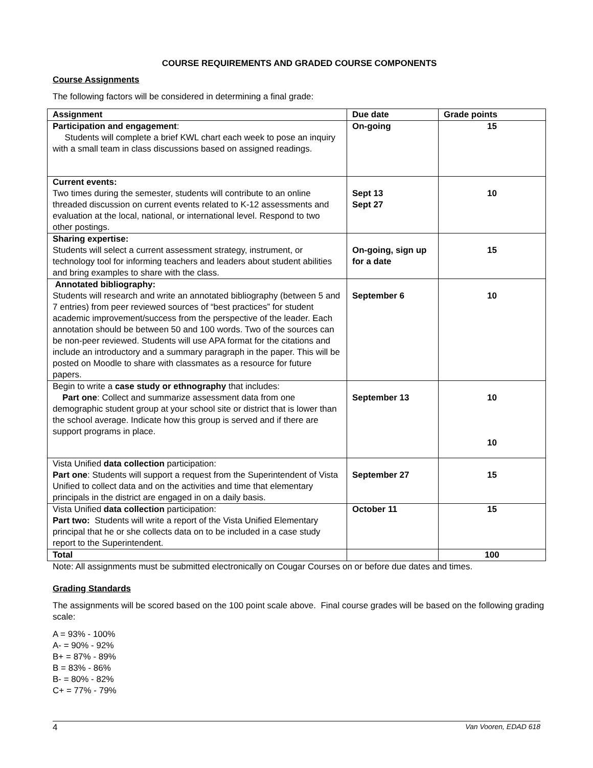COURSE REQUIREMENTS AND GRADED COURSE COMPONENTS
Course Assignments
The following factors will be considered in determining a final grade:
| Assignment | Due date | Grade points |
| --- | --- | --- |
| Participation and engagement : Students will complete a brief KWL chart each week to pose an inquiry with a small team in class discussions based on assigned readings. | On-going | 15 |
| Current events: Two times during the semester, students will contribute to an online threaded discussion on current events related to K-12 assessments and evaluation at the local, national, or international level. Respond to two other postings. | Sept 13 Sept 27 | 10 |
| Sharing expertise: Students will select a current assessment strategy, instrument, or technology tool for informing teachers and leaders about student abilities and bring examples to share with the class. | On-going, sign up for a date | 15 |
| Annotated bibliography: Students will research and write an annotated bibliography (between 5 and 7 entries) from peer reviewed sources of “best practices” for student academic improvement/success from the perspective of the leader. Each annotation should be between 50 and 100 words. Two of the sources can be non-peer reviewed. Students will use APA format for the citations and include an introductory and a summary paragraph in the paper. This will be posted on Moodle to share with classmates as a resource for future papers. | September 6 | 10 |
| Begin to write a case study or ethnography that includes: Part one : Collect and summarize assessment data from one demographic student group at your school site or district that is lower than the school average. Indicate how this group is served and if there are support programs in place. | September 13 | 10 10 |
| Vista Unified data collection participation: Part one : Students will support a request from the Superintendent of Vista Unified to collect data and on the activities and time that elementary principals in the district are engaged in on a daily basis. | September 27 | 15 |
| Vista Unified data collection participation: Part two: Students will write a report of the Vista Unified Elementary principal that he or she collects data on to be included in a case study report to the Superintendent. | October 11 | 15 |
| Total | | 100 |
Note: All assignments must be submitted electronically on Cougar Courses on or before due dates and times.
Grading Standards
The assignments will be scored based on the 100 point scale above. Final course grades will be based on the following grading scale:
A = 93% - 100%
A- = 90% - 92%
B+ = 87% - 89%
B = 83% - 86%
B- = 80% - 82%
C+ = 77% - 79%
4 Van Vooren, EDAD 618